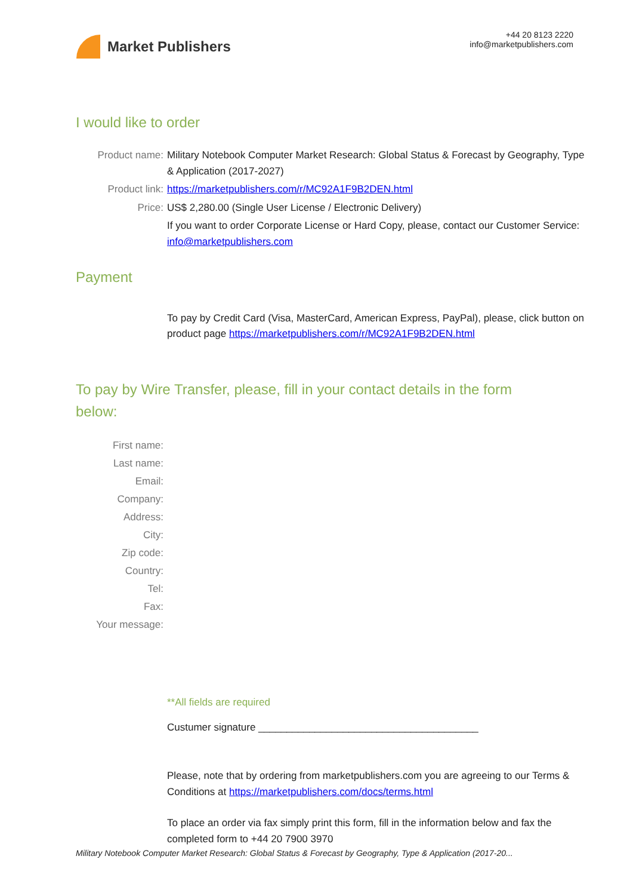Market Publishers
+44 20 8123 2220
info@marketpublishers.com
I would like to order
Product name: Military Notebook Computer Market Research: Global Status & Forecast by Geography, Type & Application (2017-2027)
Product link: https://marketpublishers.com/r/MC92A1F9B2DEN.html
Price: US$ 2,280.00 (Single User License / Electronic Delivery)
If you want to order Corporate License or Hard Copy, please, contact our Customer Service:
info@marketpublishers.com
Payment
To pay by Credit Card (Visa, MasterCard, American Express, PayPal), please, click button on product page https://marketpublishers.com/r/MC92A1F9B2DEN.html
To pay by Wire Transfer, please, fill in your contact details in the form below:
First name:
Last name:
Email:
Company:
Address:
City:
Zip code:
Country:
Tel:
Fax:
Your message:
**All fields are required
Custumer signature _______________________________________
Please, note that by ordering from marketpublishers.com you are agreeing to our Terms & Conditions at https://marketpublishers.com/docs/terms.html
To place an order via fax simply print this form, fill in the information below and fax the completed form to +44 20 7900 3970
Military Notebook Computer Market Research: Global Status & Forecast by Geography, Type & Application (2017-20...